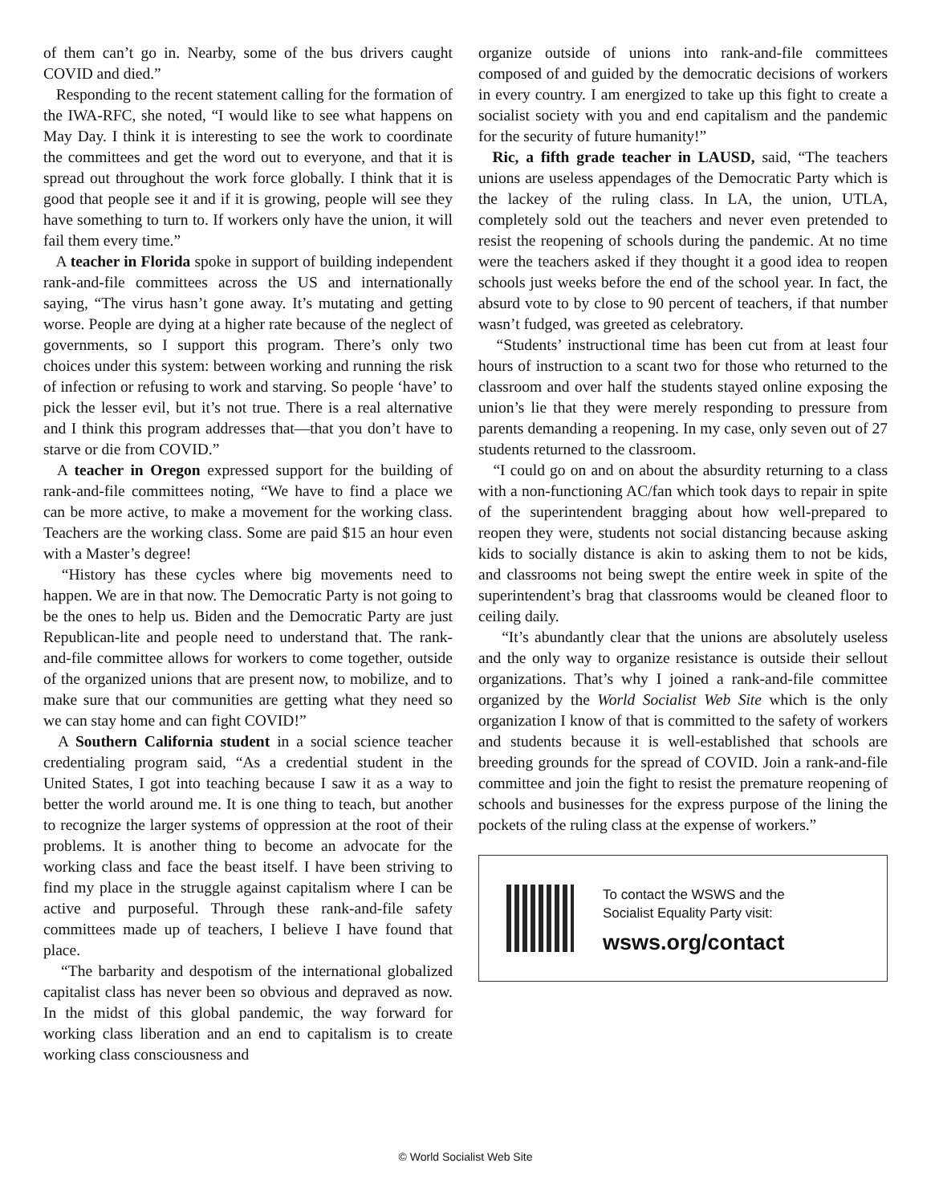of them can’t go in. Nearby, some of the bus drivers caught COVID and died.”
Responding to the recent statement calling for the formation of the IWA-RFC, she noted, “I would like to see what happens on May Day. I think it is interesting to see the work to coordinate the committees and get the word out to everyone, and that it is spread out throughout the work force globally. I think that it is good that people see it and if it is growing, people will see they have something to turn to. If workers only have the union, it will fail them every time.”
A teacher in Florida spoke in support of building independent rank-and-file committees across the US and internationally saying, “The virus hasn’t gone away. It’s mutating and getting worse. People are dying at a higher rate because of the neglect of governments, so I support this program. There’s only two choices under this system: between working and running the risk of infection or refusing to work and starving. So people ‘have’ to pick the lesser evil, but it’s not true. There is a real alternative and I think this program addresses that—that you don’t have to starve or die from COVID.”
A teacher in Oregon expressed support for the building of rank-and-file committees noting, “We have to find a place we can be more active, to make a movement for the working class. Teachers are the working class. Some are paid $15 an hour even with a Master’s degree!
“History has these cycles where big movements need to happen. We are in that now. The Democratic Party is not going to be the ones to help us. Biden and the Democratic Party are just Republican-lite and people need to understand that. The rank-and-file committee allows for workers to come together, outside of the organized unions that are present now, to mobilize, and to make sure that our communities are getting what they need so we can stay home and can fight COVID!”
A Southern California student in a social science teacher credentialing program said, “As a credential student in the United States, I got into teaching because I saw it as a way to better the world around me. It is one thing to teach, but another to recognize the larger systems of oppression at the root of their problems. It is another thing to become an advocate for the working class and face the beast itself. I have been striving to find my place in the struggle against capitalism where I can be active and purposeful. Through these rank-and-file safety committees made up of teachers, I believe I have found that place.
“The barbarity and despotism of the international globalized capitalist class has never been so obvious and depraved as now. In the midst of this global pandemic, the way forward for working class liberation and an end to capitalism is to create working class consciousness and
organize outside of unions into rank-and-file committees composed of and guided by the democratic decisions of workers in every country. I am energized to take up this fight to create a socialist society with you and end capitalism and the pandemic for the security of future humanity!”
Ric, a fifth grade teacher in LAUSD, said, “The teachers unions are useless appendages of the Democratic Party which is the lackey of the ruling class. In LA, the union, UTLA, completely sold out the teachers and never even pretended to resist the reopening of schools during the pandemic. At no time were the teachers asked if they thought it a good idea to reopen schools just weeks before the end of the school year. In fact, the absurd vote to by close to 90 percent of teachers, if that number wasn’t fudged, was greeted as celebratory.
“Students’ instructional time has been cut from at least four hours of instruction to a scant two for those who returned to the classroom and over half the students stayed online exposing the union’s lie that they were merely responding to pressure from parents demanding a reopening. In my case, only seven out of 27 students returned to the classroom.
“I could go on and on about the absurdity returning to a class with a non-functioning AC/fan which took days to repair in spite of the superintendent bragging about how well-prepared to reopen they were, students not social distancing because asking kids to socially distance is akin to asking them to not be kids, and classrooms not being swept the entire week in spite of the superintendent’s brag that classrooms would be cleaned floor to ceiling daily.
“It’s abundantly clear that the unions are absolutely useless and the only way to organize resistance is outside their sellout organizations. That’s why I joined a rank-and-file committee organized by the World Socialist Web Site which is the only organization I know of that is committed to the safety of workers and students because it is well-established that schools are breeding grounds for the spread of COVID. Join a rank-and-file committee and join the fight to resist the premature reopening of schools and businesses for the express purpose of the lining the pockets of the ruling class at the expense of workers.”
To contact the WSWS and the
Socialist Equality Party visit:
wsws.org/contact
© World Socialist Web Site